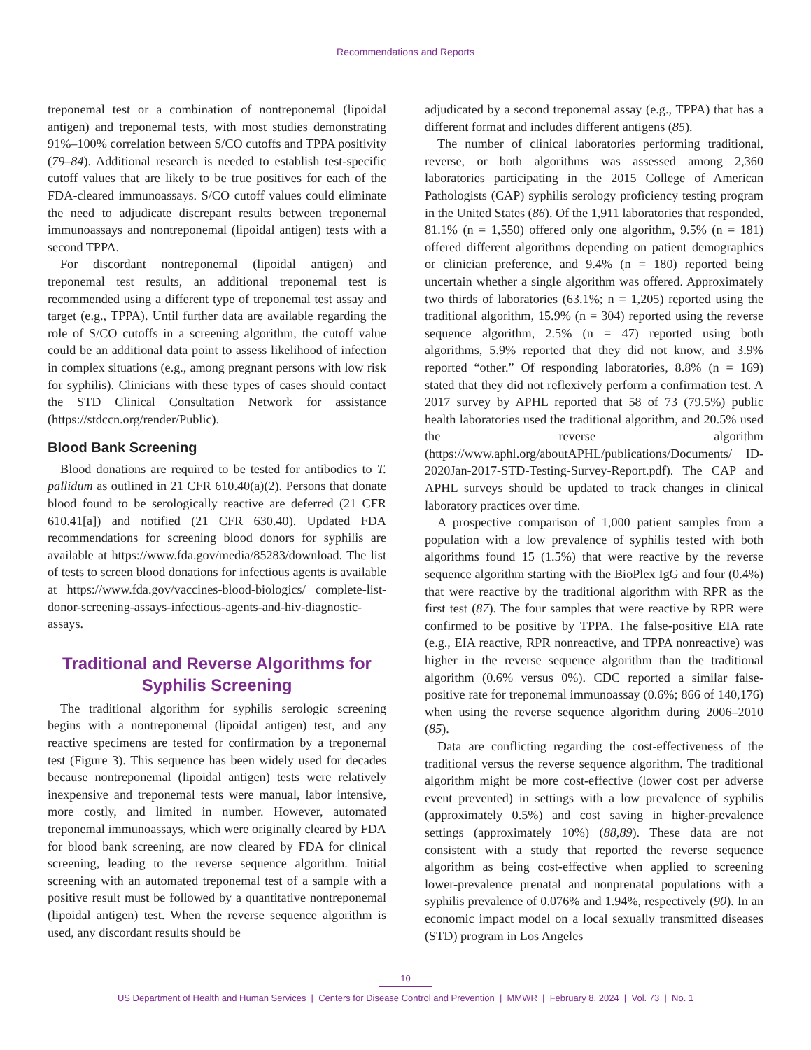Recommendations and Reports
treponemal test or a combination of nontreponemal (lipoidal antigen) and treponemal tests, with most studies demonstrating 91%–100% correlation between S/CO cutoffs and TPPA positivity (79–84). Additional research is needed to establish test-specific cutoff values that are likely to be true positives for each of the FDA-cleared immunoassays. S/CO cutoff values could eliminate the need to adjudicate discrepant results between treponemal immunoassays and nontreponemal (lipoidal antigen) tests with a second TPPA.
For discordant nontreponemal (lipoidal antigen) and treponemal test results, an additional treponemal test is recommended using a different type of treponemal test assay and target (e.g., TPPA). Until further data are available regarding the role of S/CO cutoffs in a screening algorithm, the cutoff value could be an additional data point to assess likelihood of infection in complex situations (e.g., among pregnant persons with low risk for syphilis). Clinicians with these types of cases should contact the STD Clinical Consultation Network for assistance (https://stdccn.org/render/Public).
Blood Bank Screening
Blood donations are required to be tested for antibodies to T. pallidum as outlined in 21 CFR 610.40(a)(2). Persons that donate blood found to be serologically reactive are deferred (21 CFR 610.41[a]) and notified (21 CFR 630.40). Updated FDA recommendations for screening blood donors for syphilis are available at https://www.fda.gov/media/85283/download. The list of tests to screen blood donations for infectious agents is available at https://www.fda.gov/vaccines-blood-biologics/ complete-list-donor-screening-assays-infectious-agents-and-hiv-diagnostic-assays.
Traditional and Reverse Algorithms for Syphilis Screening
The traditional algorithm for syphilis serologic screening begins with a nontreponemal (lipoidal antigen) test, and any reactive specimens are tested for confirmation by a treponemal test (Figure 3). This sequence has been widely used for decades because nontreponemal (lipoidal antigen) tests were relatively inexpensive and treponemal tests were manual, labor intensive, more costly, and limited in number. However, automated treponemal immunoassays, which were originally cleared by FDA for blood bank screening, are now cleared by FDA for clinical screening, leading to the reverse sequence algorithm. Initial screening with an automated treponemal test of a sample with a positive result must be followed by a quantitative nontreponemal (lipoidal antigen) test. When the reverse sequence algorithm is used, any discordant results should be
adjudicated by a second treponemal assay (e.g., TPPA) that has a different format and includes different antigens (85).
The number of clinical laboratories performing traditional, reverse, or both algorithms was assessed among 2,360 laboratories participating in the 2015 College of American Pathologists (CAP) syphilis serology proficiency testing program in the United States (86). Of the 1,911 laboratories that responded, 81.1% (n = 1,550) offered only one algorithm, 9.5% (n = 181) offered different algorithms depending on patient demographics or clinician preference, and 9.4% (n = 180) reported being uncertain whether a single algorithm was offered. Approximately two thirds of laboratories (63.1%; n = 1,205) reported using the traditional algorithm, 15.9% (n = 304) reported using the reverse sequence algorithm, 2.5% (n = 47) reported using both algorithms, 5.9% reported that they did not know, and 3.9% reported “other.” Of responding laboratories, 8.8% (n = 169) stated that they did not reflexively perform a confirmation test. A 2017 survey by APHL reported that 58 of 73 (79.5%) public health laboratories used the traditional algorithm, and 20.5% used the reverse algorithm (https://www.aphl.org/aboutAPHL/publications/Documents/ ID-2020Jan-2017-STD-Testing-Survey-Report.pdf). The CAP and APHL surveys should be updated to track changes in clinical laboratory practices over time.
A prospective comparison of 1,000 patient samples from a population with a low prevalence of syphilis tested with both algorithms found 15 (1.5%) that were reactive by the reverse sequence algorithm starting with the BioPlex IgG and four (0.4%) that were reactive by the traditional algorithm with RPR as the first test (87). The four samples that were reactive by RPR were confirmed to be positive by TPPA. The false-positive EIA rate (e.g., EIA reactive, RPR nonreactive, and TPPA nonreactive) was higher in the reverse sequence algorithm than the traditional algorithm (0.6% versus 0%). CDC reported a similar false-positive rate for treponemal immunoassay (0.6%; 866 of 140,176) when using the reverse sequence algorithm during 2006–2010 (85).
Data are conflicting regarding the cost-effectiveness of the traditional versus the reverse sequence algorithm. The traditional algorithm might be more cost-effective (lower cost per adverse event prevented) in settings with a low prevalence of syphilis (approximately 0.5%) and cost saving in higher-prevalence settings (approximately 10%) (88,89). These data are not consistent with a study that reported the reverse sequence algorithm as being cost-effective when applied to screening lower-prevalence prenatal and nonprenatal populations with a syphilis prevalence of 0.076% and 1.94%, respectively (90). In an economic impact model on a local sexually transmitted diseases (STD) program in Los Angeles
10
US Department of Health and Human Services | Centers for Disease Control and Prevention | MMWR | February 8, 2024 | Vol. 73 | No. 1